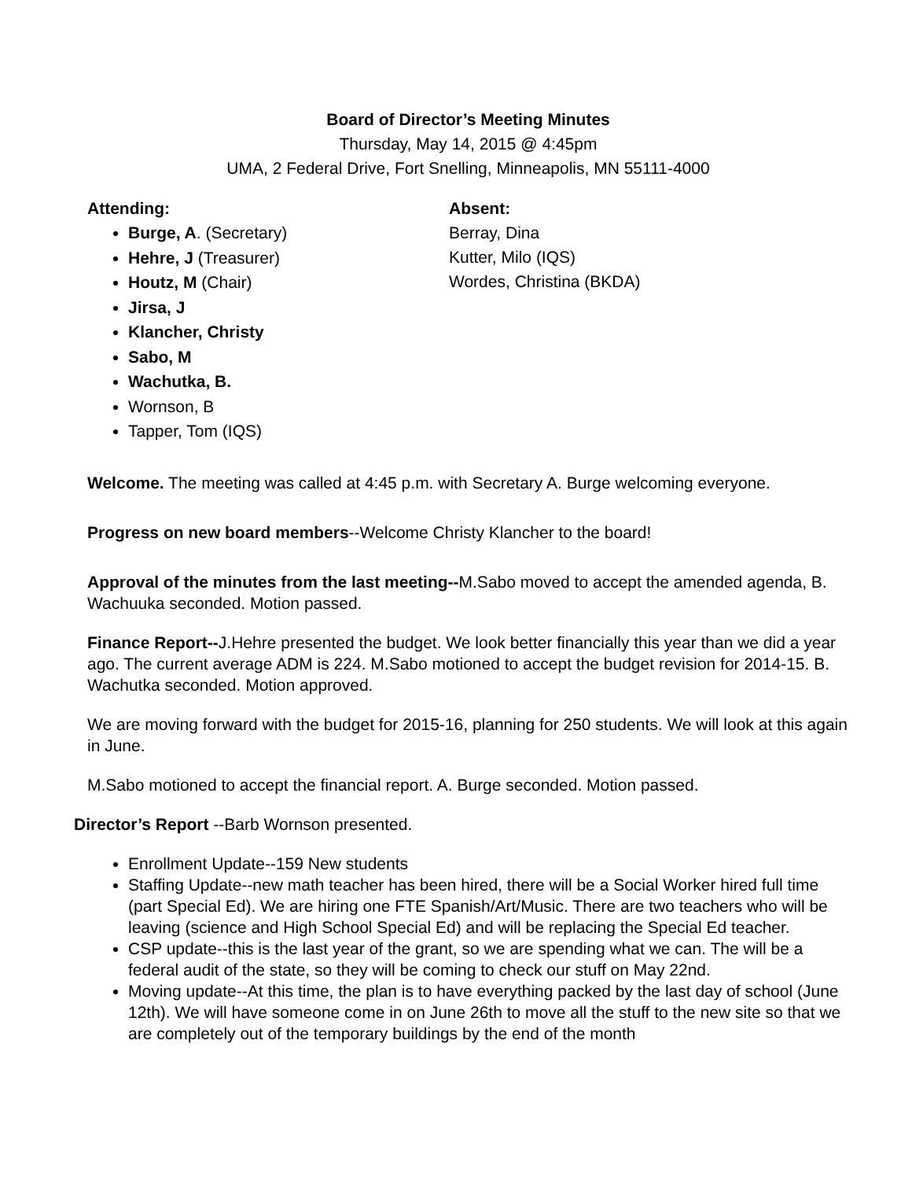Board of Director’s Meeting Minutes
Thursday, May 14, 2015 @ 4:45pm
UMA, 2 Federal Drive, Fort Snelling, Minneapolis, MN 55111-4000
Attending:
Burge, A. (Secretary)
Hehre, J (Treasurer)
Houtz, M (Chair)
Jirsa, J
Klancher, Christy
Sabo, M
Wachutka, B.
Wornson, B
Tapper, Tom (IQS)
Absent:
Berray, Dina
Kutter, Milo (IQS)
Wordes, Christina (BKDA)
Welcome. The meeting was called at 4:45 p.m. with Secretary A. Burge welcoming everyone.
Progress on new board members--Welcome Christy Klancher to the board!
Approval of the minutes from the last meeting--M.Sabo moved to accept the amended agenda, B. Wachuuka seconded. Motion passed.
Finance Report--J.Hehre presented the budget. We look better financially this year than we did a year ago. The current average ADM is 224. M.Sabo motioned to accept the budget revision for 2014-15. B. Wachutka seconded. Motion approved.
We are moving forward with the budget for 2015-16, planning for 250 students. We will look at this again in June.
M.Sabo motioned to accept the financial report. A. Burge seconded. Motion passed.
Director’s Report --Barb Wornson presented.
Enrollment Update--159 New students
Staffing Update--new math teacher has been hired, there will be a Social Worker hired full time (part Special Ed). We are hiring one FTE Spanish/Art/Music. There are two teachers who will be leaving (science and High School Special Ed) and will be replacing the Special Ed teacher.
CSP update--this is the last year of the grant, so we are spending what we can. The will be a federal audit of the state, so they will be coming to check our stuff on May 22nd.
Moving update--At this time, the plan is to have everything packed by the last day of school (June 12th). We will have someone come in on June 26th to move all the stuff to the new site so that we are completely out of the temporary buildings by the end of the month